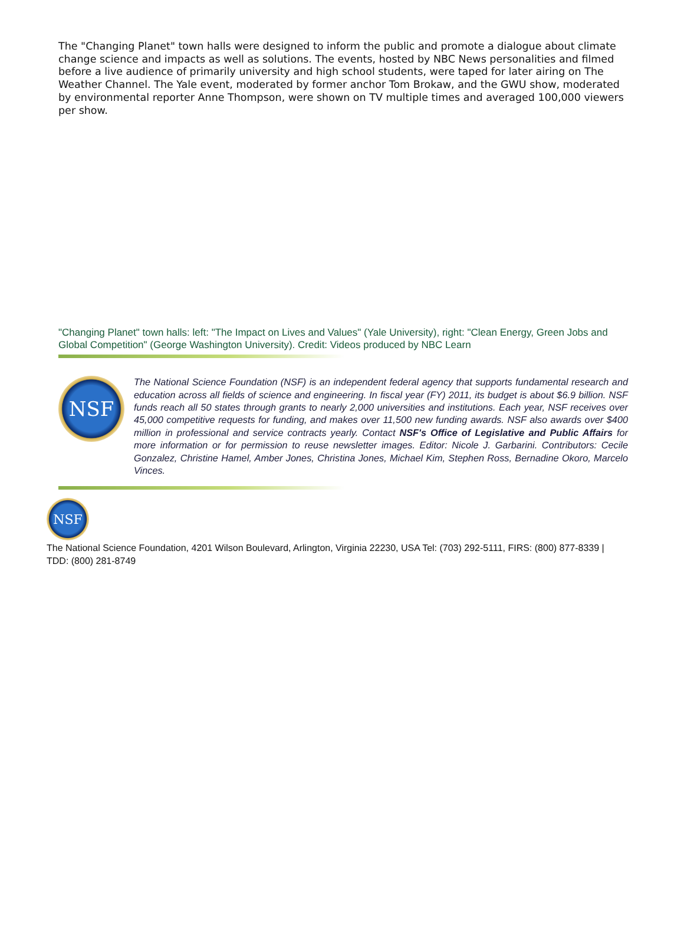The "Changing Planet" town halls were designed to inform the public and promote a dialogue about climate change science and impacts as well as solutions. The events, hosted by NBC News personalities and filmed before a live audience of primarily university and high school students, were taped for later airing on The Weather Channel. The Yale event, moderated by former anchor Tom Brokaw, and the GWU show, moderated by environmental reporter Anne Thompson, were shown on TV multiple times and averaged 100,000 viewers per show.
"Changing Planet" town halls: left: "The Impact on Lives and Values" (Yale University), right: "Clean Energy, Green Jobs and Global Competition" (George Washington University). Credit: Videos produced by NBC Learn
NSF
The National Science Foundation (NSF) is an independent federal agency that supports fundamental research and education across all fields of science and engineering. In fiscal year (FY) 2011, its budget is about $6.9 billion. NSF funds reach all 50 states through grants to nearly 2,000 universities and institutions. Each year, NSF receives over 45,000 competitive requests for funding, and makes over 11,500 new funding awards. NSF also awards over $400 million in professional and service contracts yearly. Contact NSF's Office of Legislative and Public Affairs for more information or for permission to reuse newsletter images. Editor: Nicole J. Garbarini. Contributors: Cecile Gonzalez, Christine Hamel, Amber Jones, Christina Jones, Michael Kim, Stephen Ross, Bernadine Okoro, Marcelo Vinces.
NSF
The National Science Foundation, 4201 Wilson Boulevard, Arlington, Virginia 22230, USA Tel: (703) 292-5111, FIRS: (800) 877-8339 | TDD: (800) 281-8749